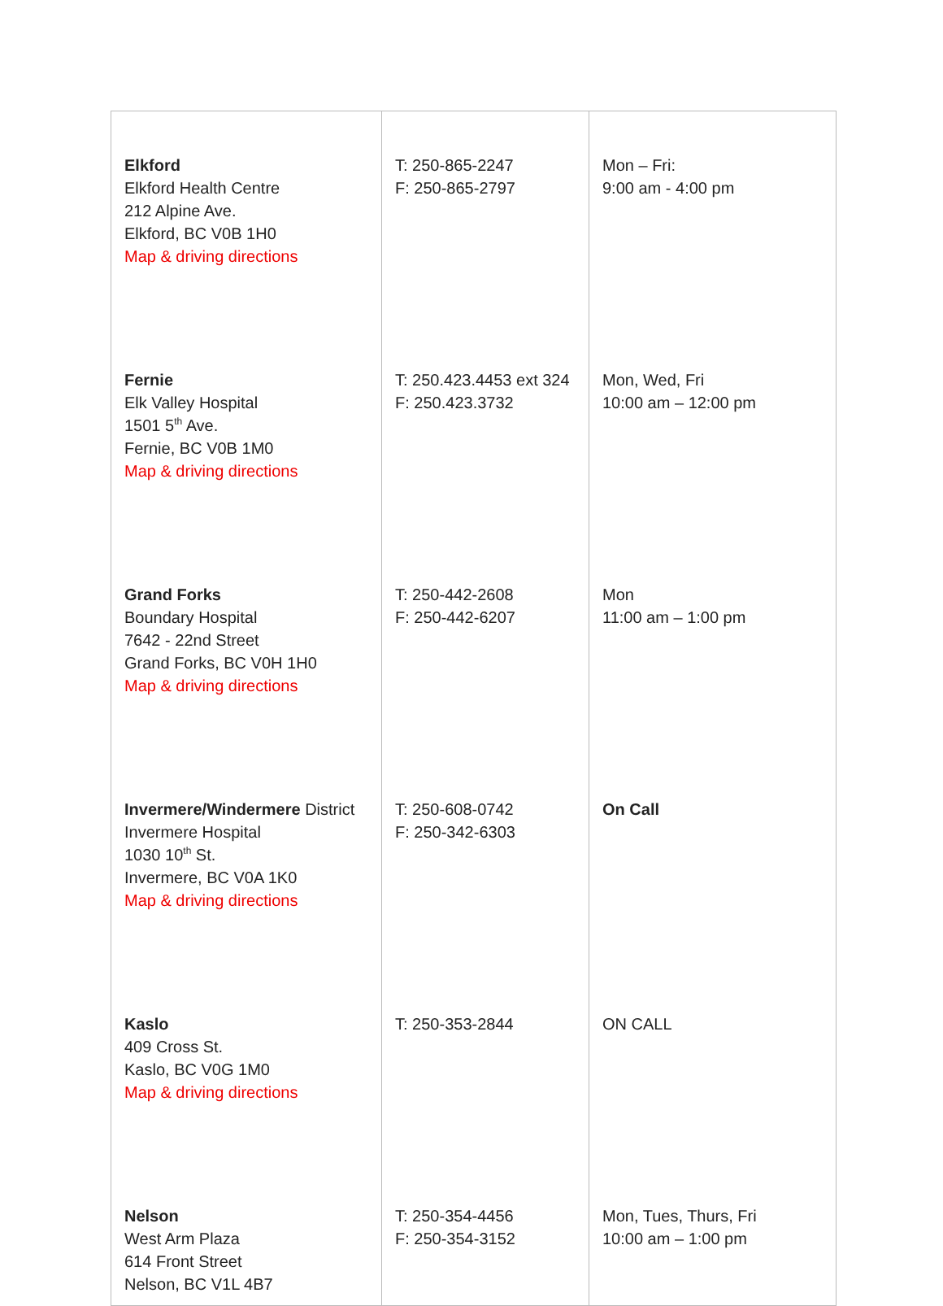| Elkford Elkford Health Centre 212 Alpine Ave. Elkford, BC V0B 1H0 Map & driving directions | T: 250-865-2247 F: 250-865-2797 | Mon – Fri: 9:00 am - 4:00 pm |
| Fernie Elk Valley Hospital 1501 5<sup>th</sup> Ave. Fernie, BC V0B 1M0 Map & driving directions | T: 250.423.4453 ext 324 F: 250.423.3732 | Mon, Wed, Fri 10:00 am – 12:00 pm |
| Grand Forks Boundary Hospital 7642 - 22nd Street Grand Forks, BC V0H 1H0 Map & driving directions | T: 250-442-2608 F: 250-442-6207 | Mon 11:00 am – 1:00 pm |
| Invermere/Windermere District Invermere Hospital 1030 10<sup>th</sup> St. Invermere, BC V0A 1K0 Map & driving directions | T: 250-608-0742 F: 250-342-6303 | On Call |
| Kaslo 409 Cross St. Kaslo, BC V0G 1M0 Map & driving directions | T: 250-353-2844 | ON CALL |
| Nelson West Arm Plaza 614 Front Street Nelson, BC V1L 4B7 | T: 250-354-4456 F: 250-354-3152 | Mon, Tues, Thurs, Fri 10:00 am – 1:00 pm |